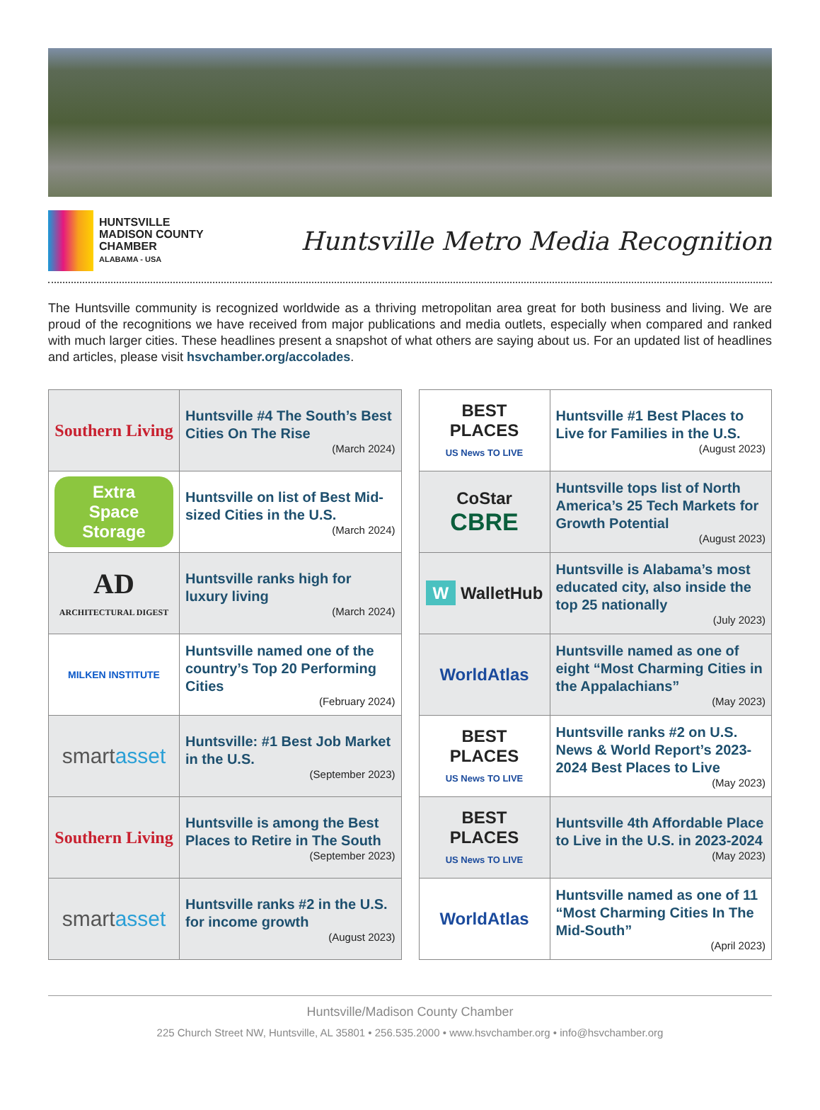HUNTSVILLE
MADISON COUNTY
CHAMBER
ALABAMA - USA
Huntsville Metro Media Recognition
The Huntsville community is recognized worldwide as a thriving metropolitan area great for both business and living. We are proud of the recognitions we have received from major publications and media outlets, especially when compared and ranked with much larger cities. These headlines present a snapshot of what others are saying about us. For an updated list of headlines and articles, please visit hsvchamber.org/accolades.
| Southern Living | Huntsville #4 The South’s Best Cities On The Rise (March 2024) |
| Extra Space Storage | Huntsville on list of Best Mid-sized Cities in the U.S. (March 2024) |
| AD ARCHITECTURAL DIGEST | Huntsville ranks high for luxury living (March 2024) |
| MILKEN INSTITUTE | Huntsville named one of the country’s Top 20 Performing Cities (February 2024) |
| smart asset | Huntsville: #1 Best Job Market in the U.S. (September 2023) |
| Southern Living | Huntsville is among the Best Places to Retire in The South (September 2023) |
| smart asset | Huntsville ranks #2 in the U.S. for income growth (August 2023) |
| BEST PLACES US News TO LIVE | Huntsville #1 Best Places to Live for Families in the U.S. (August 2023) |
| CoStar CBRE | Huntsville tops list of North America’s 25 Tech Markets for Growth Potential (August 2023) |
| W WalletHub | Huntsville is Alabama’s most educated city, also inside the top 25 nationally (July 2023) |
| WorldAtlas | Huntsville named as one of eight “Most Charming Cities in the Appalachians” (May 2023) |
| BEST PLACES US News TO LIVE | Huntsville ranks #2 on U.S. News & World Report’s 2023-2024 Best Places to Live (May 2023) |
| BEST PLACES US News TO LIVE | Huntsville 4th Affordable Place to Live in the U.S. in 2023-2024 (May 2023) |
| WorldAtlas | Huntsville named as one of 11 “Most Charming Cities In The Mid-South” (April 2023) |
Huntsville/Madison County Chamber
225 Church Street NW, Huntsville, AL 35801 • 256.535.2000 • www.hsvchamber.org • info@hsvchamber.org